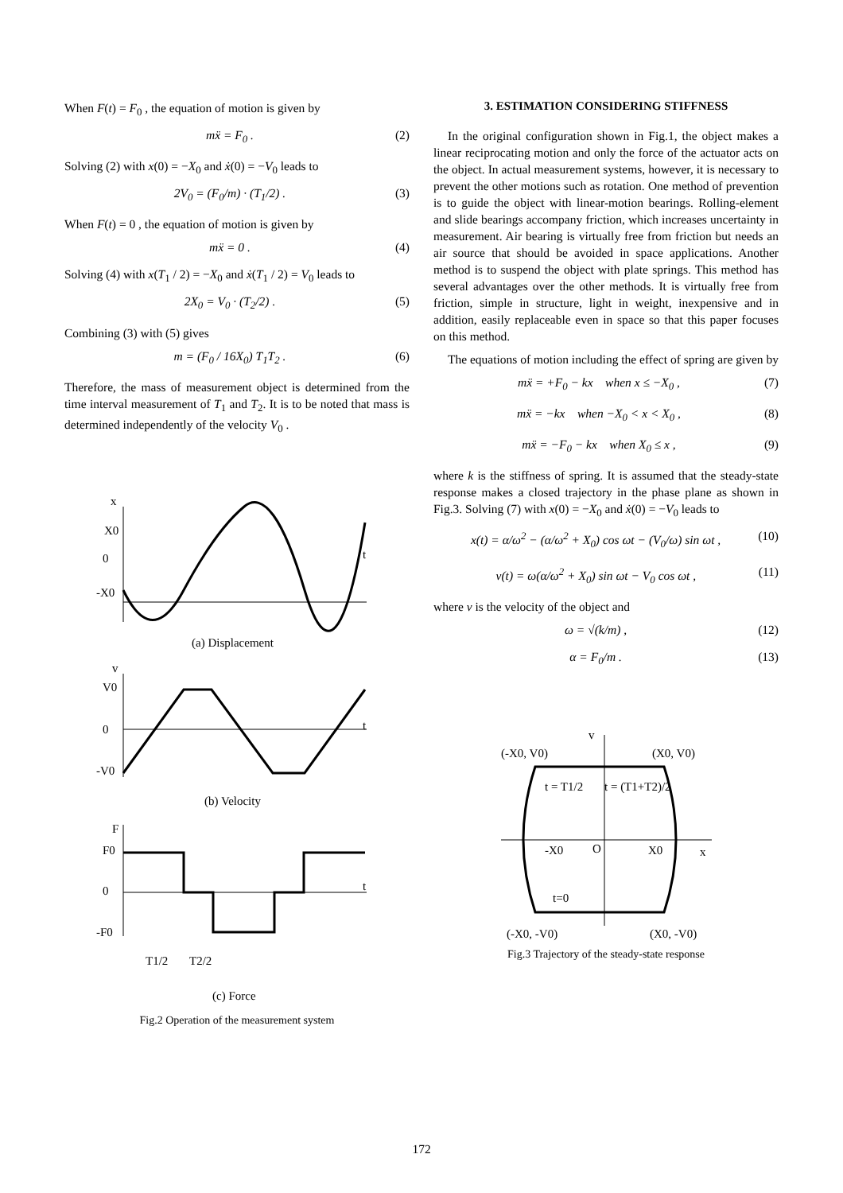When F(t) = F<sub>0</sub> , the equation of motion is given by
mẍ = F<sub>0</sub> . (2)
Solving (2) with x(0) = −X<sub>0</sub> and ẋ(0) = −V<sub>0</sub> leads to
2V<sub>0</sub> = (F<sub>0</sub>/m) · (T<sub>1</sub>/2) . (3)
When F(t) = 0 , the equation of motion is given by
mẍ = 0 . (4)
Solving (4) with x(T<sub>1</sub> / 2) = −X<sub>0</sub> and ẋ(T<sub>1</sub> / 2) = V<sub>0</sub> leads to
2X<sub>0</sub> = V<sub>0</sub> · (T<sub>2</sub>/2) . (5)
Combining (3) with (5) gives
m = (F<sub>0</sub> / 16X<sub>0</sub>) T<sub>1</sub>T<sub>2</sub> . (6)
Therefore, the mass of measurement object is determined from the time interval measurement of T<sub>1</sub> and T<sub>2</sub>. It is to be noted that mass is determined independently of the velocity V<sub>0</sub> .
x
X0
0
-X0
t
(a) Displacement
v
V0
0
-V0
t
(b) Velocity
F
F0
0
-F0
t
T1/2
T2/2
(c) Force
Fig.2 Operation of the measurement system
3. ESTIMATION CONSIDERING STIFFNESS
In the original configuration shown in Fig.1, the object makes a linear reciprocating motion and only the force of the actuator acts on the object. In actual measurement systems, however, it is necessary to prevent the other motions such as rotation. One method of prevention is to guide the object with linear-motion bearings. Rolling-element and slide bearings accompany friction, which increases uncertainty in measurement. Air bearing is virtually free from friction but needs an air source that should be avoided in space applications. Another method is to suspend the object with plate springs. This method has several advantages over the other methods. It is virtually free from friction, simple in structure, light in weight, inexpensive and in addition, easily replaceable even in space so that this paper focuses on this method.
The equations of motion including the effect of spring are given by
mẍ = +F<sub>0</sub> − kx when x ≤ −X<sub>0</sub> , (7)
mẍ = −kx when −X<sub>0</sub> < x < X<sub>0</sub> , (8)
mẍ = −F<sub>0</sub> − kx when X<sub>0</sub> ≤ x , (9)
where k is the stiffness of spring. It is assumed that the steady-state response makes a closed trajectory in the phase plane as shown in Fig.3. Solving (7) with x(0) = −X<sub>0</sub> and ẋ(0) = −V<sub>0</sub> leads to
x(t) = α/ω<sup>2</sup> − (α/ω<sup>2</sup> + X<sub>0</sub>) cos ωt − (V<sub>0</sub>/ω) sin ωt , (10)
v(t) = ω(α/ω<sup>2</sup> + X<sub>0</sub>) sin ωt − V<sub>0</sub> cos ωt , (11)
where v is the velocity of the object and
ω = √(k/m) , (12)
α = F<sub>0</sub>/m . (13)
v
(-X0, V0)
(X0, V0)
t = T1/2
t = (T1+T2)/2
-X0
O
X0
x
t=0
(-X0, -V0)
(X0, -V0)
Fig.3 Trajectory of the steady-state response
172